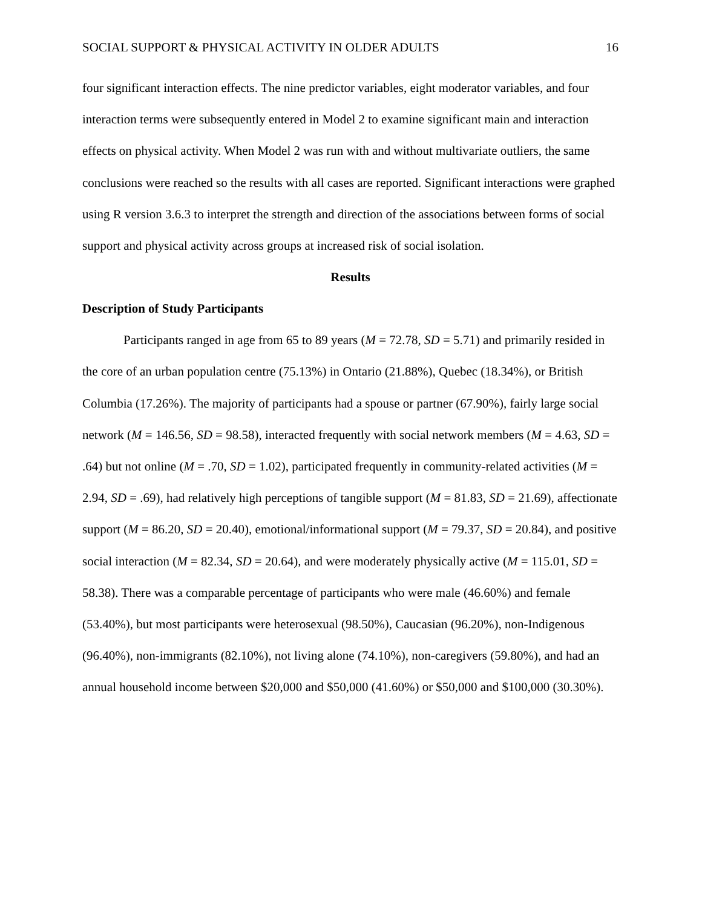SOCIAL SUPPORT & PHYSICAL ACTIVITY IN OLDER ADULTS 16
four significant interaction effects. The nine predictor variables, eight moderator variables, and four interaction terms were subsequently entered in Model 2 to examine significant main and interaction effects on physical activity. When Model 2 was run with and without multivariate outliers, the same conclusions were reached so the results with all cases are reported. Significant interactions were graphed using R version 3.6.3 to interpret the strength and direction of the associations between forms of social support and physical activity across groups at increased risk of social isolation.
Results
Description of Study Participants
Participants ranged in age from 65 to 89 years (M = 72.78, SD = 5.71) and primarily resided in the core of an urban population centre (75.13%) in Ontario (21.88%), Quebec (18.34%), or British Columbia (17.26%). The majority of participants had a spouse or partner (67.90%), fairly large social network (M = 146.56, SD = 98.58), interacted frequently with social network members (M = 4.63, SD = .64) but not online (M = .70, SD = 1.02), participated frequently in community-related activities (M = 2.94, SD = .69), had relatively high perceptions of tangible support (M = 81.83, SD = 21.69), affectionate support (M = 86.20, SD = 20.40), emotional/informational support (M = 79.37, SD = 20.84), and positive social interaction (M = 82.34, SD = 20.64), and were moderately physically active (M = 115.01, SD = 58.38). There was a comparable percentage of participants who were male (46.60%) and female (53.40%), but most participants were heterosexual (98.50%), Caucasian (96.20%), non-Indigenous (96.40%), non-immigrants (82.10%), not living alone (74.10%), non-caregivers (59.80%), and had an annual household income between $20,000 and $50,000 (41.60%) or $50,000 and $100,000 (30.30%).